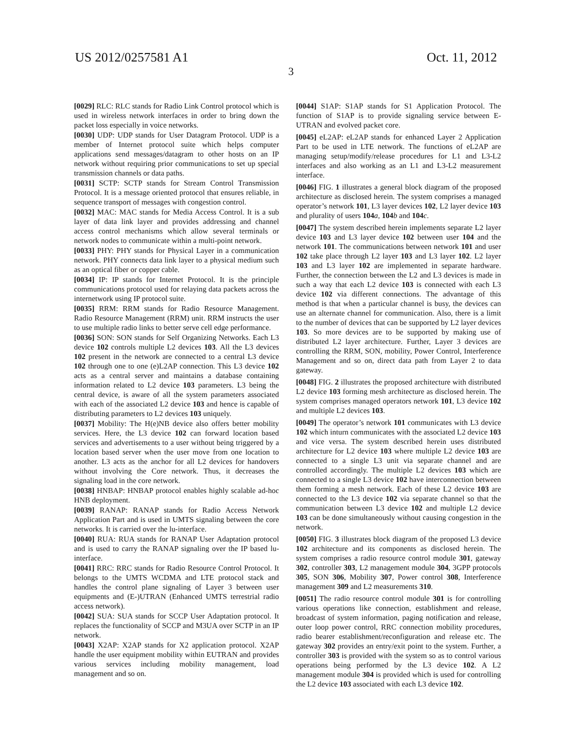US 2012/0257581 A1 Oct. 11, 2012
3
[0029] RLC: RLC stands for Radio Link Control protocol which is used in wireless network interfaces in order to bring down the packet loss especially in voice networks.
[0030] UDP: UDP stands for User Datagram Protocol. UDP is a member of Internet protocol suite which helps computer applications send messages/datagram to other hosts on an IP network without requiring prior communications to set up special transmission channels or data paths.
[0031] SCTP: SCTP stands for Stream Control Transmission Protocol. It is a message oriented protocol that ensures reliable, in sequence transport of messages with congestion control.
[0032] MAC: MAC stands for Media Access Control. It is a sub layer of data link layer and provides addressing and channel access control mechanisms which allow several terminals or network nodes to communicate within a multi-point network.
[0033] PHY: PHY stands for Physical Layer in a communication network. PHY connects data link layer to a physical medium such as an optical fiber or copper cable.
[0034] IP: IP stands for Internet Protocol. It is the principle communications protocol used for relaying data packets across the internetwork using IP protocol suite.
[0035] RRM: RRM stands for Radio Resource Management. Radio Resource Management (RRM) unit. RRM instructs the user to use multiple radio links to better serve cell edge performance.
[0036] SON: SON stands for Self Organizing Networks. Each L3 device 102 controls multiple L2 devices 103. All the L3 devices 102 present in the network are connected to a central L3 device 102 through one to one (e)L2AP connection. This L3 device 102 acts as a central server and maintains a database containing information related to L2 device 103 parameters. L3 being the central device, is aware of all the system parameters associated with each of the associated L2 device 103 and hence is capable of distributing parameters to L2 devices 103 uniquely.
[0037] Mobility: The H(e)NB device also offers better mobility services. Here, the L3 device 102 can forward location based services and advertisements to a user without being triggered by a location based server when the user move from one location to another. L3 acts as the anchor for all L2 devices for handovers without involving the Core network. Thus, it decreases the signaling load in the core network.
[0038] HNBAP: HNBAP protocol enables highly scalable ad-hoc HNB deployment.
[0039] RANAP: RANAP stands for Radio Access Network Application Part and is used in UMTS signaling between the core networks. It is carried over the lu-interface.
[0040] RUA: RUA stands for RANAP User Adaptation protocol and is used to carry the RANAP signaling over the IP based lu-interface.
[0041] RRC: RRC stands for Radio Resource Control Protocol. It belongs to the UMTS WCDMA and LTE protocol stack and handles the control plane signaling of Layer 3 between user equipments and (E-)UTRAN (Enhanced UMTS terrestrial radio access network).
[0042] SUA: SUA stands for SCCP User Adaptation protocol. It replaces the functionality of SCCP and M3UA over SCTP in an IP network.
[0043] X2AP: X2AP stands for X2 application protocol. X2AP handle the user equipment mobility within EUTRAN and provides various services including mobility management, load management and so on.
[0044] S1AP: S1AP stands for S1 Application Protocol. The function of S1AP is to provide signaling service between E-UTRAN and evolved packet core.
[0045] eL2AP: eL2AP stands for enhanced Layer 2 Application Part to be used in LTE network. The functions of eL2AP are managing setup/modify/release procedures for L1 and L3-L2 interfaces and also working as an L1 and L3-L2 measurement interface.
[0046] FIG. 1 illustrates a general block diagram of the proposed architecture as disclosed herein. The system comprises a managed operator’s network 101, L3 layer devices 102, L2 layer device 103 and plurality of users 104 a, 104 b and 104 c.
[0047] The system described herein implements separate L2 layer device 103 and L3 layer device 102 between user 104 and the network 101. The communications between network 101 and user 102 take place through L2 layer 103 and L3 layer 102. L2 layer 103 and L3 layer 102 are implemented in separate hardware. Further, the connection between the L2 and L3 devices is made in such a way that each L2 device 103 is connected with each L3 device 102 via different connections. The advantage of this method is that when a particular channel is busy, the devices can use an alternate channel for communication. Also, there is a limit to the number of devices that can be supported by L2 layer devices 103. So more devices are to be supported by making use of distributed L2 layer architecture. Further, Layer 3 devices are controlling the RRM, SON, mobility, Power Control, Interference Management and so on, direct data path from Layer 2 to data gateway.
[0048] FIG. 2 illustrates the proposed architecture with distributed L2 device 103 forming mesh architecture as disclosed herein. The system comprises managed operators network 101, L3 device 102 and multiple L2 devices 103.
[0049] The operator’s network 101 communicates with L3 device 102 which inturn communicates with the associated L2 device 103 and vice versa. The system described herein uses distributed architecture for L2 device 103 where multiple L2 device 103 are connected to a single L3 unit via separate channel and are controlled accordingly. The multiple L2 devices 103 which are connected to a single L3 device 102 have interconnection between them forming a mesh network. Each of these L2 device 103 are connected to the L3 device 102 via separate channel so that the communication between L3 device 102 and multiple L2 device 103 can be done simultaneously without causing congestion in the network.
[0050] FIG. 3 illustrates block diagram of the proposed L3 device 102 architecture and its components as disclosed herein. The system comprises a radio resource control module 301, gateway 302, controller 303, L2 management module 304, 3GPP protocols 305, SON 306, Mobility 307, Power control 308, Interference management 309 and L2 measurements 310.
[0051] The radio resource control module 301 is for controlling various operations like connection, establishment and release, broadcast of system information, paging notification and release, outer loop power control, RRC connection mobility procedures, radio bearer establishment/reconfiguration and release etc. The gateway 302 provides an entry/exit point to the system. Further, a controller 303 is provided with the system so as to control various operations being performed by the L3 device 102. A L2 management module 304 is provided which is used for controlling the L2 device 103 associated with each L3 device 102.